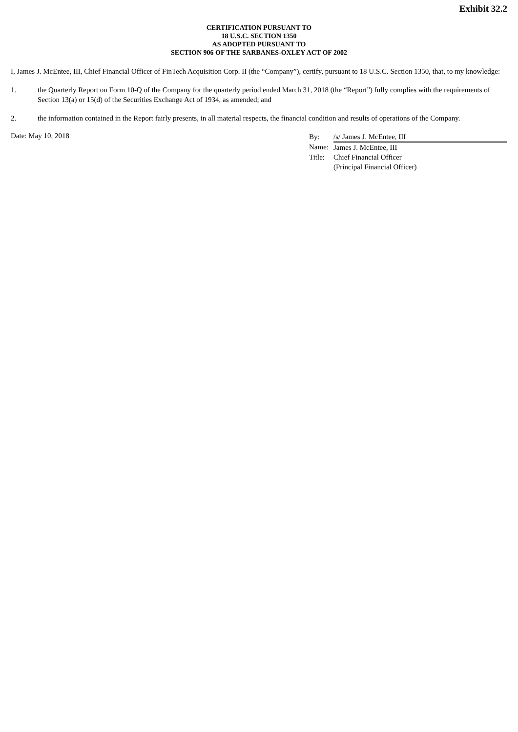Exhibit 32.2
CERTIFICATION PURSUANT TO
18 U.S.C. SECTION 1350
AS ADOPTED PURSUANT TO
SECTION 906 OF THE SARBANES-OXLEY ACT OF 2002
I, James J. McEntee, III, Chief Financial Officer of FinTech Acquisition Corp. II (the “Company”), certify, pursuant to 18 U.S.C. Section 1350, that, to my knowledge:
1. the Quarterly Report on Form 10-Q of the Company for the quarterly period ended March 31, 2018 (the “Report”) fully complies with the requirements of Section 13(a) or 15(d) of the Securities Exchange Act of 1934, as amended; and
2. the information contained in the Report fairly presents, in all material respects, the financial condition and results of operations of the Company.
Date: May 10, 2018
| By: | /s/ James J. McEntee, III |
| Name: | James J. McEntee, III |
| Title: | Chief Financial Officer |
| | (Principal Financial Officer) |